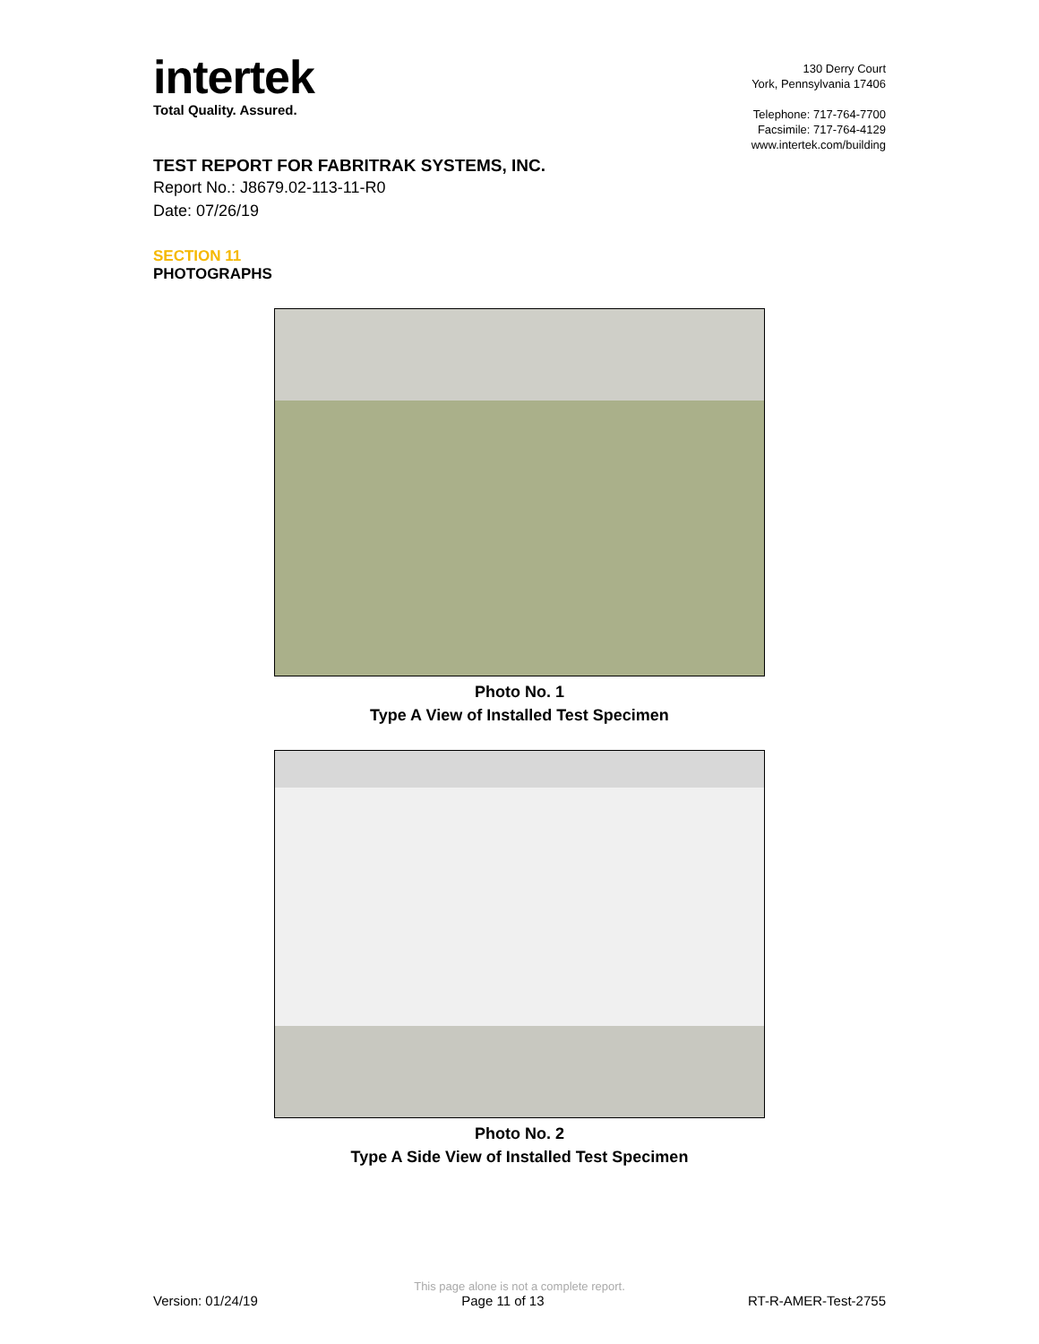intertek
Total Quality. Assured.
130 Derry Court
York, Pennsylvania 17406
Telephone: 717-764-7700
Facsimile: 717-764-4129
www.intertek.com/building
TEST REPORT FOR FABRITRAK SYSTEMS, INC.
Report No.: J8679.02-113-11-R0
Date: 07/26/19
SECTION 11
PHOTOGRAPHS
Photo No. 1
Type A View of Installed Test Specimen
Photo No. 2
Type A Side View of Installed Test Specimen
This page alone is not a complete report.
Version: 01/24/19 Page 11 of 13 RT-R-AMER-Test-2755